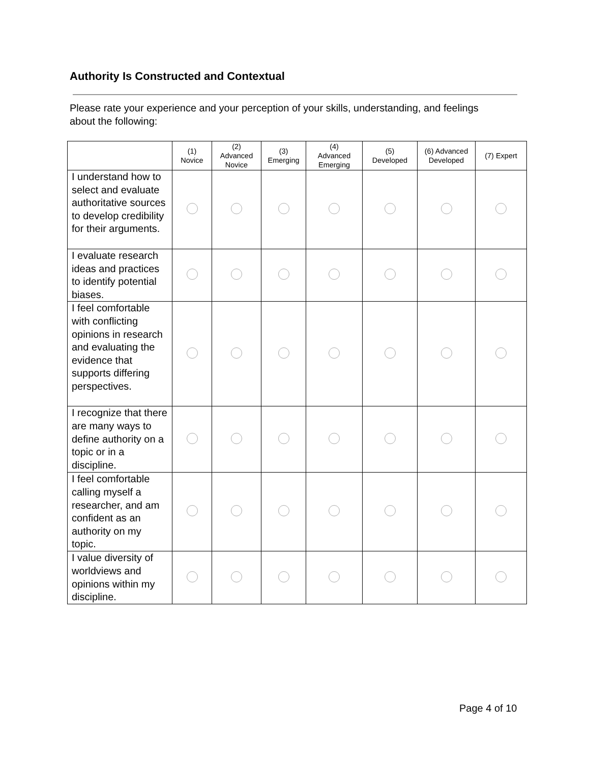Authority Is Constructed and Contextual
Please rate your experience and your perception of your skills, understanding, and feelings about the following:
| | (1) Novice | (2) Advanced Novice | (3) Emerging | (4) Advanced Emerging | (5) Developed | (6) Advanced Developed | (7) Expert |
| --- | --- | --- | --- | --- | --- | --- | --- |
| I understand how to select and evaluate authoritative sources to develop credibility for their arguments. | | | | | | | |
| I evaluate research ideas and practices to identify potential biases. | | | | | | | |
| I feel comfortable with conflicting opinions in research and evaluating the evidence that supports differing perspectives. | | | | | | | |
| I recognize that there are many ways to define authority on a topic or in a discipline. | | | | | | | |
| I feel comfortable calling myself a researcher, and am confident as an authority on my topic. | | | | | | | |
| I value diversity of worldviews and opinions within my discipline. | | | | | | | |
Page 4 of 10